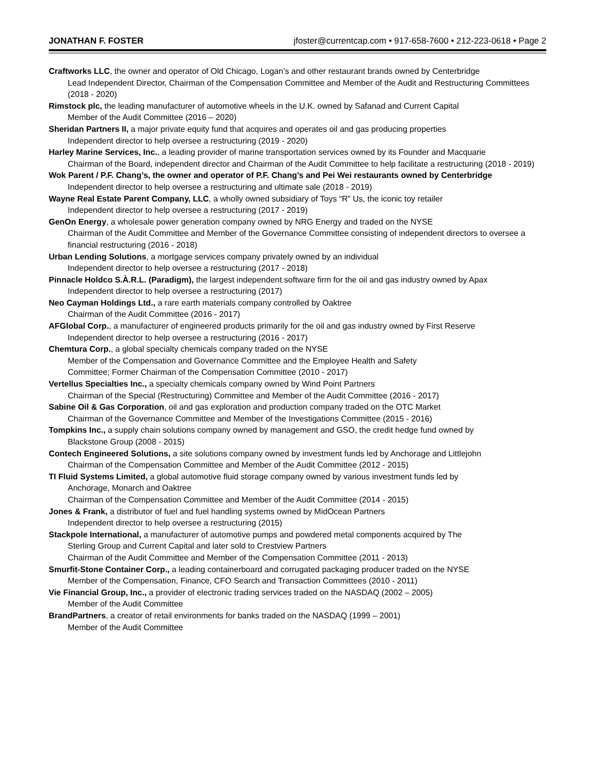JONATHAN F. FOSTER jfoster@currentcap.com • 917-658-7600 • 212-223-0618 • Page 2
Craftworks LLC, the owner and operator of Old Chicago, Logan’s and other restaurant brands owned by Centerbridge
Lead Independent Director, Chairman of the Compensation Committee and Member of the Audit and Restructuring Committees (2018 - 2020)
Rimstock plc, the leading manufacturer of automotive wheels in the U.K. owned by Safanad and Current Capital
Member of the Audit Committee (2016 – 2020)
Sheridan Partners II, a major private equity fund that acquires and operates oil and gas producing properties
Independent director to help oversee a restructuring (2019 - 2020)
Harley Marine Services, Inc., a leading provider of marine transportation services owned by its Founder and Macquarie
Chairman of the Board, independent director and Chairman of the Audit Committee to help facilitate a restructuring (2018 - 2019)
Wok Parent / P.F. Chang’s, the owner and operator of P.F. Chang’s and Pei Wei restaurants owned by Centerbridge
Independent director to help oversee a restructuring and ultimate sale (2018 - 2019)
Wayne Real Estate Parent Company, LLC, a wholly owned subsidiary of Toys “R” Us, the iconic toy retailer
Independent director to help oversee a restructuring (2017 - 2019)
GenOn Energy, a wholesale power generation company owned by NRG Energy and traded on the NYSE
Chairman of the Audit Committee and Member of the Governance Committee consisting of independent directors to oversee a financial restructuring (2016 - 2018)
Urban Lending Solutions, a mortgage services company privately owned by an individual
Independent director to help oversee a restructuring (2017 - 2018)
Pinnacle Holdco S.À.R.L. (Paradigm), the largest independent software firm for the oil and gas industry owned by Apax
Independent director to help oversee a restructuring (2017)
Neo Cayman Holdings Ltd., a rare earth materials company controlled by Oaktree
Chairman of the Audit Committee (2016 - 2017)
AFGlobal Corp., a manufacturer of engineered products primarily for the oil and gas industry owned by First Reserve
Independent director to help oversee a restructuring (2016 - 2017)
Chemtura Corp., a global specialty chemicals company traded on the NYSE
Member of the Compensation and Governance Committee and the Employee Health and Safety
Committee; Former Chairman of the Compensation Committee (2010 - 2017)
Vertellus Specialties Inc., a specialty chemicals company owned by Wind Point Partners
Chairman of the Special (Restructuring) Committee and Member of the Audit Committee (2016 - 2017)
Sabine Oil & Gas Corporation, oil and gas exploration and production company traded on the OTC Market
Chairman of the Governance Committee and Member of the Investigations Committee (2015 - 2016)
Tompkins Inc., a supply chain solutions company owned by management and GSO, the credit hedge fund owned by
Blackstone Group (2008 - 2015)
Contech Engineered Solutions, a site solutions company owned by investment funds led by Anchorage and Littlejohn
Chairman of the Compensation Committee and Member of the Audit Committee (2012 - 2015)
TI Fluid Systems Limited, a global automotive fluid storage company owned by various investment funds led by
Anchorage, Monarch and Oaktree
Chairman of the Compensation Committee and Member of the Audit Committee (2014 - 2015)
Jones & Frank, a distributor of fuel and fuel handling systems owned by MidOcean Partners
Independent director to help oversee a restructuring (2015)
Stackpole International, a manufacturer of automotive pumps and powdered metal components acquired by The
Sterling Group and Current Capital and later sold to Crestview Partners
Chairman of the Audit Committee and Member of the Compensation Committee (2011 - 2013)
Smurfit-Stone Container Corp., a leading containerboard and corrugated packaging producer traded on the NYSE
Member of the Compensation, Finance, CFO Search and Transaction Committees (2010 - 2011)
Vie Financial Group, Inc., a provider of electronic trading services traded on the NASDAQ (2002 – 2005)
Member of the Audit Committee
BrandPartners, a creator of retail environments for banks traded on the NASDAQ (1999 – 2001)
Member of the Audit Committee